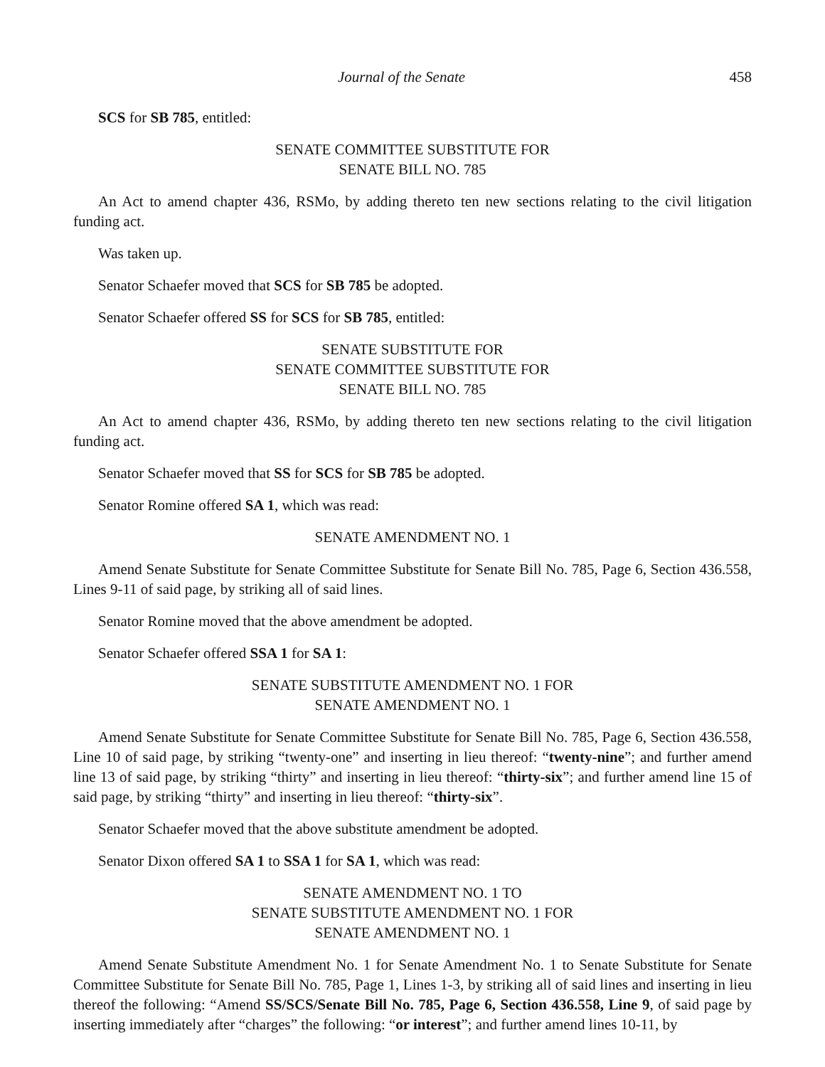Journal of the Senate 458
SCS for SB 785, entitled:
SENATE COMMITTEE SUBSTITUTE FOR
SENATE BILL NO. 785
An Act to amend chapter 436, RSMo, by adding thereto ten new sections relating to the civil litigation funding act.
Was taken up.
Senator Schaefer moved that SCS for SB 785 be adopted.
Senator Schaefer offered SS for SCS for SB 785, entitled:
SENATE SUBSTITUTE FOR
SENATE COMMITTEE SUBSTITUTE FOR
SENATE BILL NO. 785
An Act to amend chapter 436, RSMo, by adding thereto ten new sections relating to the civil litigation funding act.
Senator Schaefer moved that SS for SCS for SB 785 be adopted.
Senator Romine offered SA 1, which was read:
SENATE AMENDMENT NO. 1
Amend Senate Substitute for Senate Committee Substitute for Senate Bill No. 785, Page 6, Section 436.558, Lines 9-11 of said page, by striking all of said lines.
Senator Romine moved that the above amendment be adopted.
Senator Schaefer offered SSA 1 for SA 1:
SENATE SUBSTITUTE AMENDMENT NO. 1 FOR
SENATE AMENDMENT NO. 1
Amend Senate Substitute for Senate Committee Substitute for Senate Bill No. 785, Page 6, Section 436.558, Line 10 of said page, by striking “twenty-one” and inserting in lieu thereof: “twenty-nine”; and further amend line 13 of said page, by striking “thirty” and inserting in lieu thereof: “thirty-six”; and further amend line 15 of said page, by striking “thirty” and inserting in lieu thereof: “thirty-six”.
Senator Schaefer moved that the above substitute amendment be adopted.
Senator Dixon offered SA 1 to SSA 1 for SA 1, which was read:
SENATE AMENDMENT NO. 1 TO
SENATE SUBSTITUTE AMENDMENT NO. 1 FOR
SENATE AMENDMENT NO. 1
Amend Senate Substitute Amendment No. 1 for Senate Amendment No. 1 to Senate Substitute for Senate Committee Substitute for Senate Bill No. 785, Page 1, Lines 1-3, by striking all of said lines and inserting in lieu thereof the following: “Amend SS/SCS/Senate Bill No. 785, Page 6, Section 436.558, Line 9, of said page by inserting immediately after “charges” the following: “or interest”; and further amend lines 10-11, by